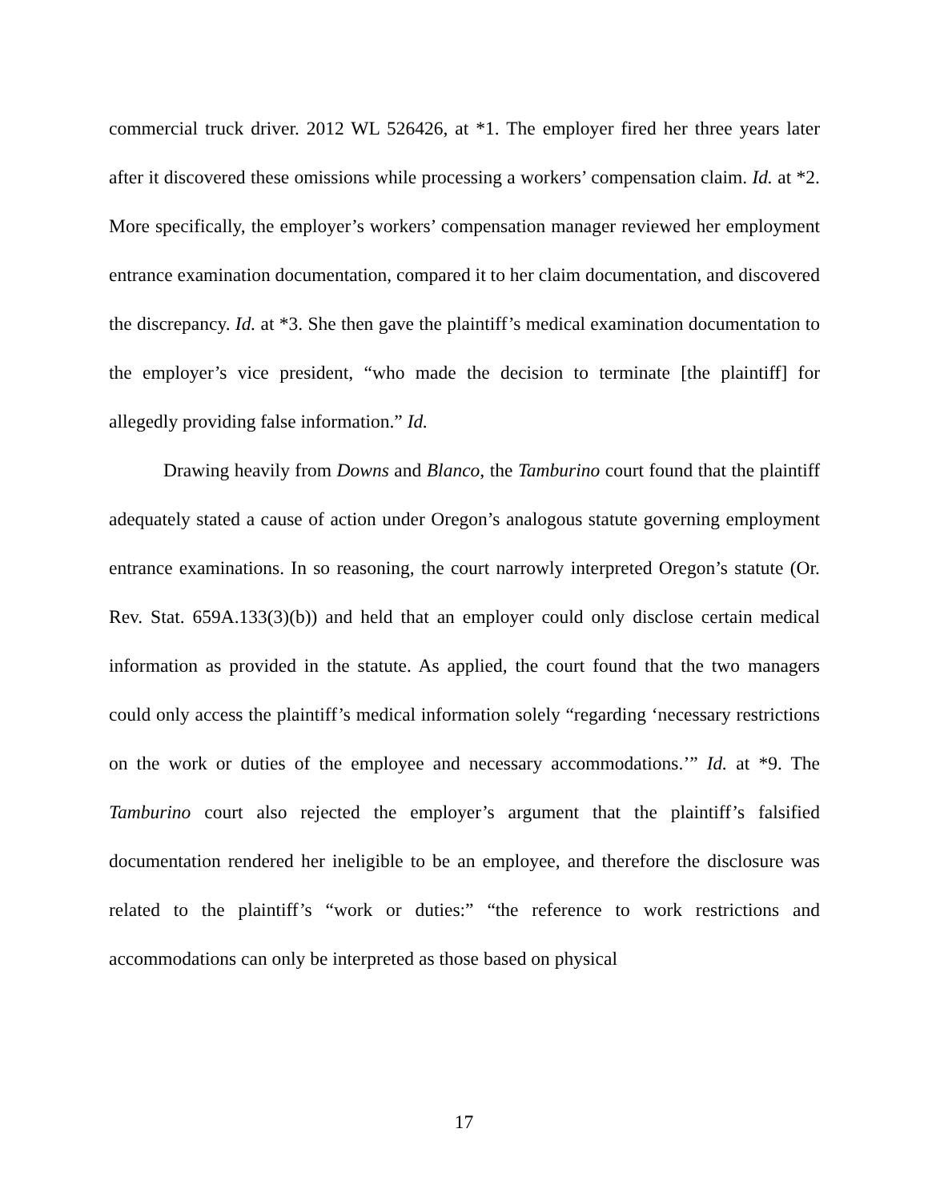commercial truck driver. 2012 WL 526426, at *1. The employer fired her three years later after it discovered these omissions while processing a workers’ compensation claim. Id. at *2. More specifically, the employer’s workers’ compensation manager reviewed her employment entrance examination documentation, compared it to her claim documentation, and discovered the discrepancy. Id. at *3. She then gave the plaintiff’s medical examination documentation to the employer’s vice president, “who made the decision to terminate [the plaintiff] for allegedly providing false information.” Id.
Drawing heavily from Downs and Blanco, the Tamburino court found that the plaintiff adequately stated a cause of action under Oregon’s analogous statute governing employment entrance examinations. In so reasoning, the court narrowly interpreted Oregon’s statute (Or. Rev. Stat. 659A.133(3)(b)) and held that an employer could only disclose certain medical information as provided in the statute. As applied, the court found that the two managers could only access the plaintiff’s medical information solely “regarding ‘necessary restrictions on the work or duties of the employee and necessary accommodations.’” Id. at *9. The Tamburino court also rejected the employer’s argument that the plaintiff’s falsified documentation rendered her ineligible to be an employee, and therefore the disclosure was related to the plaintiff’s “work or duties:” “the reference to work restrictions and accommodations can only be interpreted as those based on physical
17